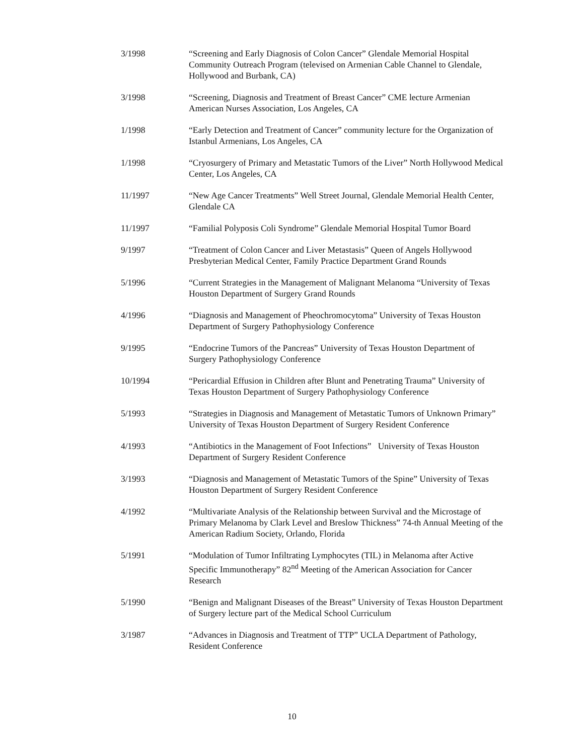3/1998 “Screening and Early Diagnosis of Colon Cancer” Glendale Memorial Hospital Community Outreach Program (televised on Armenian Cable Channel to Glendale, Hollywood and Burbank, CA)
3/1998 “Screening, Diagnosis and Treatment of Breast Cancer” CME lecture Armenian American Nurses Association, Los Angeles, CA
1/1998 “Early Detection and Treatment of Cancer” community lecture for the Organization of Istanbul Armenians, Los Angeles, CA
1/1998 “Cryosurgery of Primary and Metastatic Tumors of the Liver” North Hollywood Medical Center, Los Angeles, CA
11/1997 “New Age Cancer Treatments” Well Street Journal, Glendale Memorial Health Center, Glendale CA
11/1997 “Familial Polyposis Coli Syndrome” Glendale Memorial Hospital Tumor Board
9/1997 “Treatment of Colon Cancer and Liver Metastasis” Queen of Angels Hollywood Presbyterian Medical Center, Family Practice Department Grand Rounds
5/1996 “Current Strategies in the Management of Malignant Melanoma “University of Texas Houston Department of Surgery Grand Rounds
4/1996 “Diagnosis and Management of Pheochromocytoma” University of Texas Houston Department of Surgery Pathophysiology Conference
9/1995 “Endocrine Tumors of the Pancreas” University of Texas Houston Department of Surgery Pathophysiology Conference
10/1994 “Pericardial Effusion in Children after Blunt and Penetrating Trauma” University of Texas Houston Department of Surgery Pathophysiology Conference
5/1993 “Strategies in Diagnosis and Management of Metastatic Tumors of Unknown Primary” University of Texas Houston Department of Surgery Resident Conference
4/1993 “Antibiotics in the Management of Foot Infections” University of Texas Houston Department of Surgery Resident Conference
3/1993 “Diagnosis and Management of Metastatic Tumors of the Spine” University of Texas Houston Department of Surgery Resident Conference
4/1992 “Multivariate Analysis of the Relationship between Survival and the Microstage of Primary Melanoma by Clark Level and Breslow Thickness” 74-th Annual Meeting of the American Radium Society, Orlando, Florida
5/1991 “Modulation of Tumor Infiltrating Lymphocytes (TIL) in Melanoma after Active Specific Immunotherapy” 82<sup>nd</sup> Meeting of the American Association for Cancer Research
5/1990 “Benign and Malignant Diseases of the Breast” University of Texas Houston Department of Surgery lecture part of the Medical School Curriculum
3/1987 “Advances in Diagnosis and Treatment of TTP” UCLA Department of Pathology, Resident Conference
10